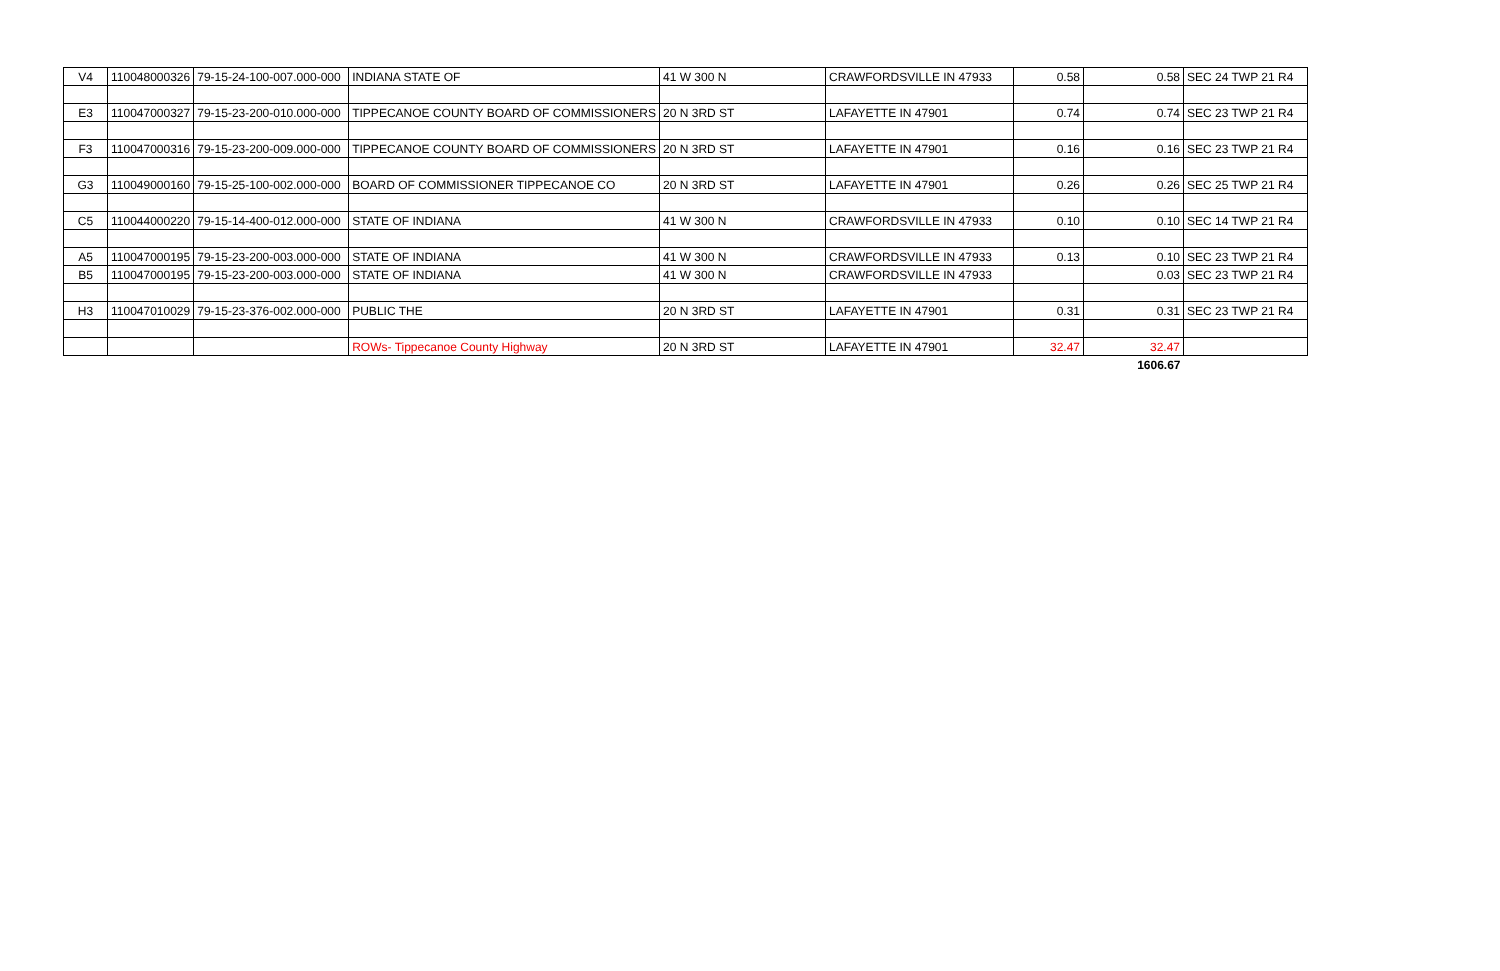| V4 | 110048000326 | 79-15-24-100-007.000-000 | INDIANA STATE OF | 41 W 300 N | CRAWFORDSVILLE IN 47933 | 0.58 | 0.58 | SEC 24 TWP 21 R4 |
| E3 | 110047000327 | 79-15-23-200-010.000-000 | TIPPECANOE COUNTY BOARD OF COMMISSIONERS | 20 N 3RD ST | LAFAYETTE IN 47901 | 0.74 | 0.74 | SEC 23 TWP 21 R4 |
| F3 | 110047000316 | 79-15-23-200-009.000-000 | TIPPECANOE COUNTY BOARD OF COMMISSIONERS | 20 N 3RD ST | LAFAYETTE IN 47901 | 0.16 | 0.16 | SEC 23 TWP 21 R4 |
| G3 | 110049000160 | 79-15-25-100-002.000-000 | BOARD OF COMMISSIONER TIPPECANOE CO | 20 N 3RD ST | LAFAYETTE IN 47901 | 0.26 | 0.26 | SEC 25 TWP 21 R4 |
| C5 | 110044000220 | 79-15-14-400-012.000-000 | STATE OF INDIANA | 41 W 300 N | CRAWFORDSVILLE IN 47933 | 0.10 | 0.10 | SEC 14 TWP 21 R4 |
| A5 | 110047000195 | 79-15-23-200-003.000-000 | STATE OF INDIANA | 41 W 300 N | CRAWFORDSVILLE IN 47933 | 0.13 | 0.10 | SEC 23 TWP 21 R4 |
| B5 | 110047000195 | 79-15-23-200-003.000-000 | STATE OF INDIANA | 41 W 300 N | CRAWFORDSVILLE IN 47933 | | 0.03 | SEC 23 TWP 21 R4 |
| H3 | 110047010029 | 79-15-23-376-002.000-000 | PUBLIC THE | 20 N 3RD ST | LAFAYETTE IN 47901 | 0.31 | 0.31 | SEC 23 TWP 21 R4 |
| | | | ROWs- Tippecanoe County Highway | 20 N 3RD ST | LAFAYETTE IN 47901 | 32.47 | 32.47 | |
| | | | | | | | 1606.67 | |